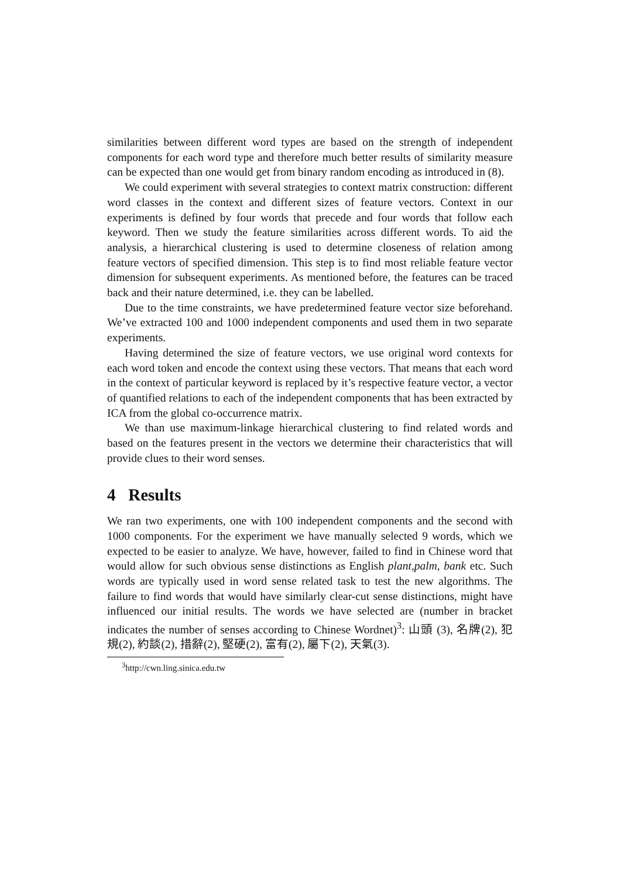similarities between different word types are based on the strength of independent components for each word type and therefore much better results of similarity measure can be expected than one would get from binary random encoding as introduced in (8).
We could experiment with several strategies to context matrix construction: different word classes in the context and different sizes of feature vectors. Context in our experiments is defined by four words that precede and four words that follow each keyword. Then we study the feature similarities across different words. To aid the analysis, a hierarchical clustering is used to determine closeness of relation among feature vectors of specified dimension. This step is to find most reliable feature vector dimension for subsequent experiments. As mentioned before, the features can be traced back and their nature determined, i.e. they can be labelled.
Due to the time constraints, we have predetermined feature vector size beforehand. We’ve extracted 100 and 1000 independent components and used them in two separate experiments.
Having determined the size of feature vectors, we use original word contexts for each word token and encode the context using these vectors. That means that each word in the context of particular keyword is replaced by it’s respective feature vector, a vector of quantified relations to each of the independent components that has been extracted by ICA from the global co-occurrence matrix.
We than use maximum-linkage hierarchical clustering to find related words and based on the features present in the vectors we determine their characteristics that will provide clues to their word senses.
4 Results
We ran two experiments, one with 100 independent components and the second with 1000 components. For the experiment we have manually selected 9 words, which we expected to be easier to analyze. We have, however, failed to find in Chinese word that would allow for such obvious sense distinctions as English plant,palm, bank etc. Such words are typically used in word sense related task to test the new algorithms. The failure to find words that would have similarly clear-cut sense distinctions, might have influenced our initial results. The words we have selected are (number in bracket indicates the number of senses according to Chinese Wordnet)<sup>3</sup>: 山頭 (3), 名牌(2), 犯規(2), 約談(2), 措辭(2), 堅硬(2), 富有(2), 屬下(2), 天氣(3).
<sup>3</sup> http://cwn.ling.sinica.edu.tw